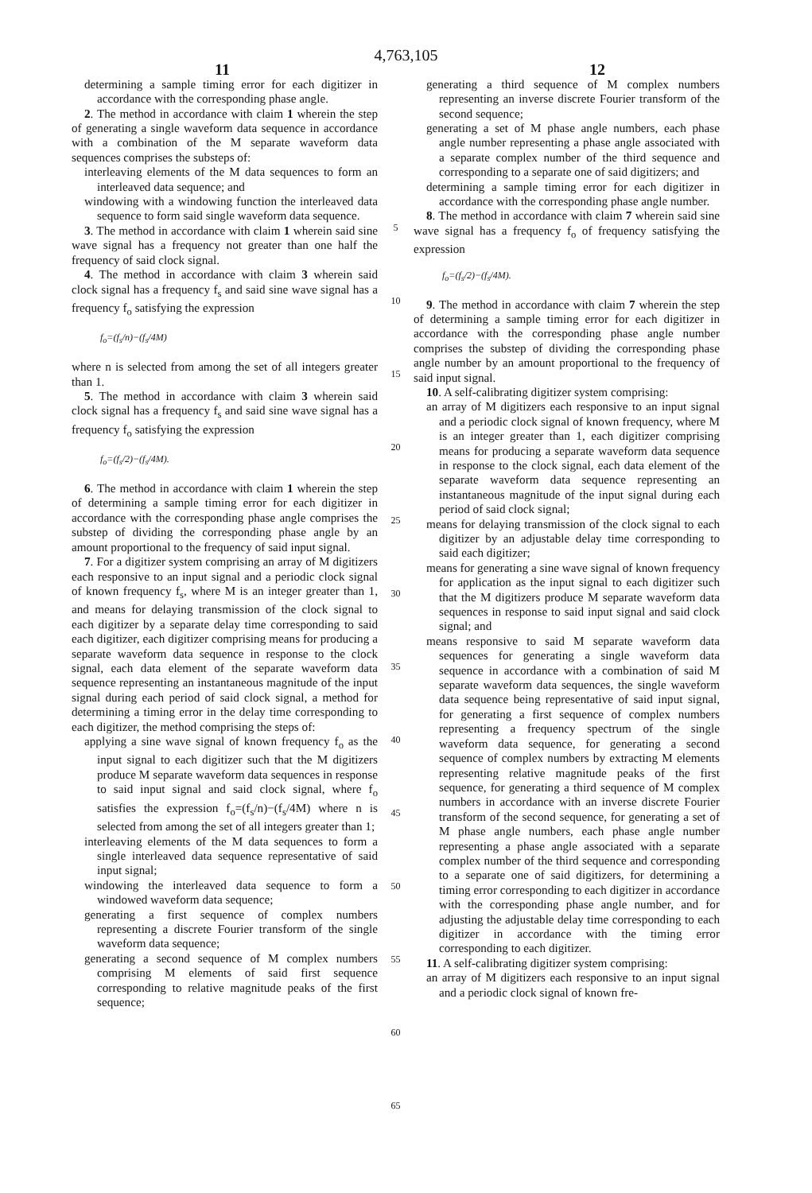4,763,105
11 12
determining a sample timing error for each digitizer in accordance with the corresponding phase angle.
2. The method in accordance with claim 1 wherein the step of generating a single waveform data sequence in accordance with a combination of the M separate waveform data sequences comprises the substeps of:
interleaving elements of the M data sequences to form an interleaved data sequence; and
windowing with a windowing function the interleaved data sequence to form said single waveform data sequence.
3. The method in accordance with claim 1 wherein said sine wave signal has a frequency not greater than one half the frequency of said clock signal.
4. The method in accordance with claim 3 wherein said clock signal has a frequency f<sub>s</sub> and said sine wave signal has a frequency f<sub>o</sub> satisfying the expression
f<sub>o</sub>=(f<sub>s</sub>/n)−(f<sub>s</sub>/4M)
where n is selected from among the set of all integers greater than 1.
5. The method in accordance with claim 3 wherein said clock signal has a frequency f<sub>s</sub> and said sine wave signal has a frequency f<sub>o</sub> satisfying the expression
f<sub>o</sub>=(f<sub>s</sub>/2)−(f<sub>s</sub>/4M).
6. The method in accordance with claim 1 wherein the step of determining a sample timing error for each digitizer in accordance with the corresponding phase angle comprises the substep of dividing the corresponding phase angle by an amount proportional to the frequency of said input signal.
7. For a digitizer system comprising an array of M digitizers each responsive to an input signal and a periodic clock signal of known frequency f<sub>s</sub>, where M is an integer greater than 1, and means for delaying transmission of the clock signal to each digitizer by a separate delay time corresponding to said each digitizer, each digitizer comprising means for producing a separate waveform data sequence in response to the clock signal, each data element of the separate waveform data sequence representing an instantaneous magnitude of the input signal during each period of said clock signal, a method for determining a timing error in the delay time corresponding to each digitizer, the method comprising the steps of:
applying a sine wave signal of known frequency f<sub>o</sub> as the input signal to each digitizer such that the M digitizers produce M separate waveform data sequences in response to said input signal and said clock signal, where f<sub>o</sub> satisfies the expression f<sub>o</sub>=(f<sub>s</sub>/n)−(f<sub>s</sub>/4M) where n is selected from among the set of all integers greater than 1;
interleaving elements of the M data sequences to form a single interleaved data sequence representative of said input signal;
windowing the interleaved data sequence to form a windowed waveform data sequence;
generating a first sequence of complex numbers representing a discrete Fourier transform of the single waveform data sequence;
generating a second sequence of M complex numbers comprising M elements of said first sequence corresponding to relative magnitude peaks of the first sequence;
5
10
15
20
25
30
35
40
45
50
55
60
65
generating a third sequence of M complex numbers representing an inverse discrete Fourier transform of the second sequence;
generating a set of M phase angle numbers, each phase angle number representing a phase angle associated with a separate complex number of the third sequence and corresponding to a separate one of said digitizers; and
determining a sample timing error for each digitizer in accordance with the corresponding phase angle number.
8. The method in accordance with claim 7 wherein said sine wave signal has a frequency f<sub>o</sub> of frequency satisfying the expression
f<sub>o</sub>=(f<sub>s</sub>/2)−(f<sub>s</sub>/4M).
9. The method in accordance with claim 7 wherein the step of determining a sample timing error for each digitizer in accordance with the corresponding phase angle number comprises the substep of dividing the corresponding phase angle number by an amount proportional to the frequency of said input signal.
10. A self-calibrating digitizer system comprising:
an array of M digitizers each responsive to an input signal and a periodic clock signal of known frequency, where M is an integer greater than 1, each digitizer comprising means for producing a separate waveform data sequence in response to the clock signal, each data element of the separate waveform data sequence representing an instantaneous magnitude of the input signal during each period of said clock signal;
means for delaying transmission of the clock signal to each digitizer by an adjustable delay time corresponding to said each digitizer;
means for generating a sine wave signal of known frequency for application as the input signal to each digitizer such that the M digitizers produce M separate waveform data sequences in response to said input signal and said clock signal; and
means responsive to said M separate waveform data sequences for generating a single waveform data sequence in accordance with a combination of said M separate waveform data sequences, the single waveform data sequence being representative of said input signal, for generating a first sequence of complex numbers representing a frequency spectrum of the single waveform data sequence, for generating a second sequence of complex numbers by extracting M elements representing relative magnitude peaks of the first sequence, for generating a third sequence of M complex numbers in accordance with an inverse discrete Fourier transform of the second sequence, for generating a set of M phase angle numbers, each phase angle number representing a phase angle associated with a separate complex number of the third sequence and corresponding to a separate one of said digitizers, for determining a timing error corresponding to each digitizer in accordance with the corresponding phase angle number, and for adjusting the adjustable delay time corresponding to each digitizer in accordance with the timing error corresponding to each digitizer.
11. A self-calibrating digitizer system comprising:
an array of M digitizers each responsive to an input signal and a periodic clock signal of known fre-